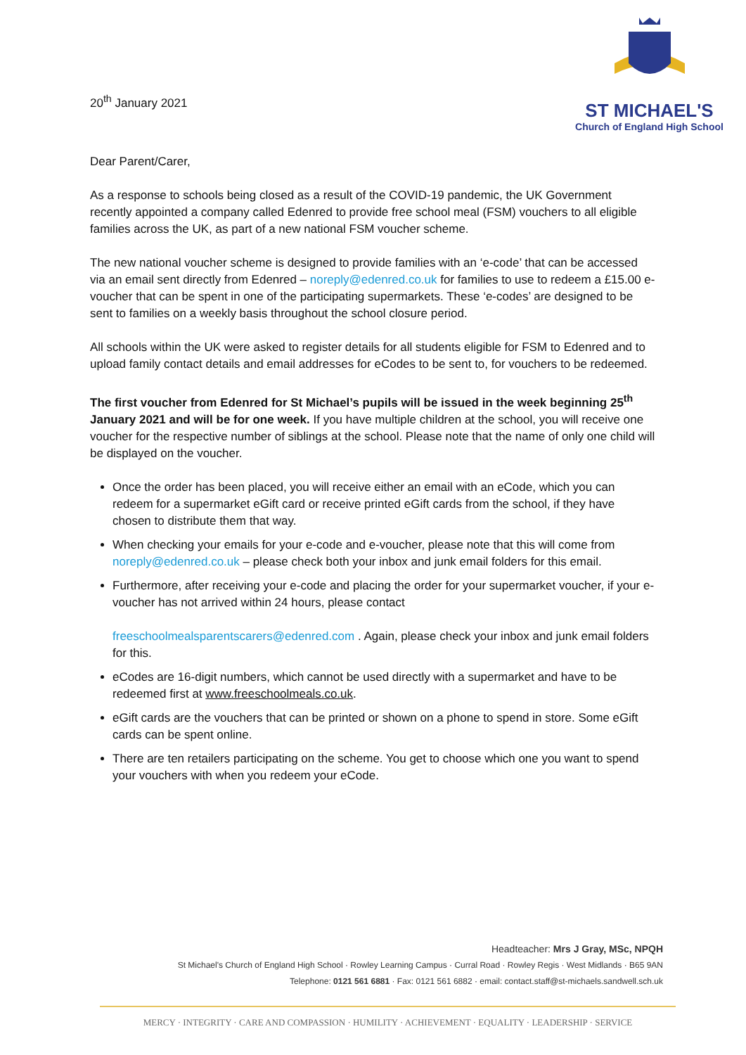20<sup>th</sup> January 2021
ST MICHAEL'S
Church of England High School
Dear Parent/Carer,
As a response to schools being closed as a result of the COVID-19 pandemic, the UK Government recently appointed a company called Edenred to provide free school meal (FSM) vouchers to all eligible families across the UK, as part of a new national FSM voucher scheme.
The new national voucher scheme is designed to provide families with an ‘e-code’ that can be accessed via an email sent directly from Edenred – noreply@edenred.co.uk for families to use to redeem a £15.00 e-voucher that can be spent in one of the participating supermarkets. These ‘e-codes’ are designed to be sent to families on a weekly basis throughout the school closure period.
All schools within the UK were asked to register details for all students eligible for FSM to Edenred and to upload family contact details and email addresses for eCodes to be sent to, for vouchers to be redeemed.
The first voucher from Edenred for St Michael’s pupils will be issued in the week beginning 25<sup>th</sup> January 2021 and will be for one week. If you have multiple children at the school, you will receive one voucher for the respective number of siblings at the school. Please note that the name of only one child will be displayed on the voucher.
Once the order has been placed, you will receive either an email with an eCode, which you can redeem for a supermarket eGift card or receive printed eGift cards from the school, if they have chosen to distribute them that way.
When checking your emails for your e-code and e-voucher, please note that this will come from noreply@edenred.co.uk – please check both your inbox and junk email folders for this email.
Furthermore, after receiving your e-code and placing the order for your supermarket voucher, if your e-voucher has not arrived within 24 hours, please contact
freeschoolmealsparentscarers@edenred.com . Again, please check your inbox and junk email folders for this.
eCodes are 16-digit numbers, which cannot be used directly with a supermarket and have to be redeemed first at www.freeschoolmeals.co.uk.
eGift cards are the vouchers that can be printed or shown on a phone to spend in store. Some eGift cards can be spent online.
There are ten retailers participating on the scheme. You get to choose which one you want to spend your vouchers with when you redeem your eCode.
Headteacher: Mrs J Gray, MSc, NPQH
St Michael's Church of England High School · Rowley Learning Campus · Curral Road · Rowley Regis · West Midlands · B65 9AN
Telephone: 0121 561 6881 · Fax: 0121 561 6882 · email: contact.staff@st-michaels.sandwell.sch.uk
MERCY · INTEGRITY · CARE AND COMPASSION · HUMILITY · ACHIEVEMENT · EQUALITY · LEADERSHIP · SERVICE